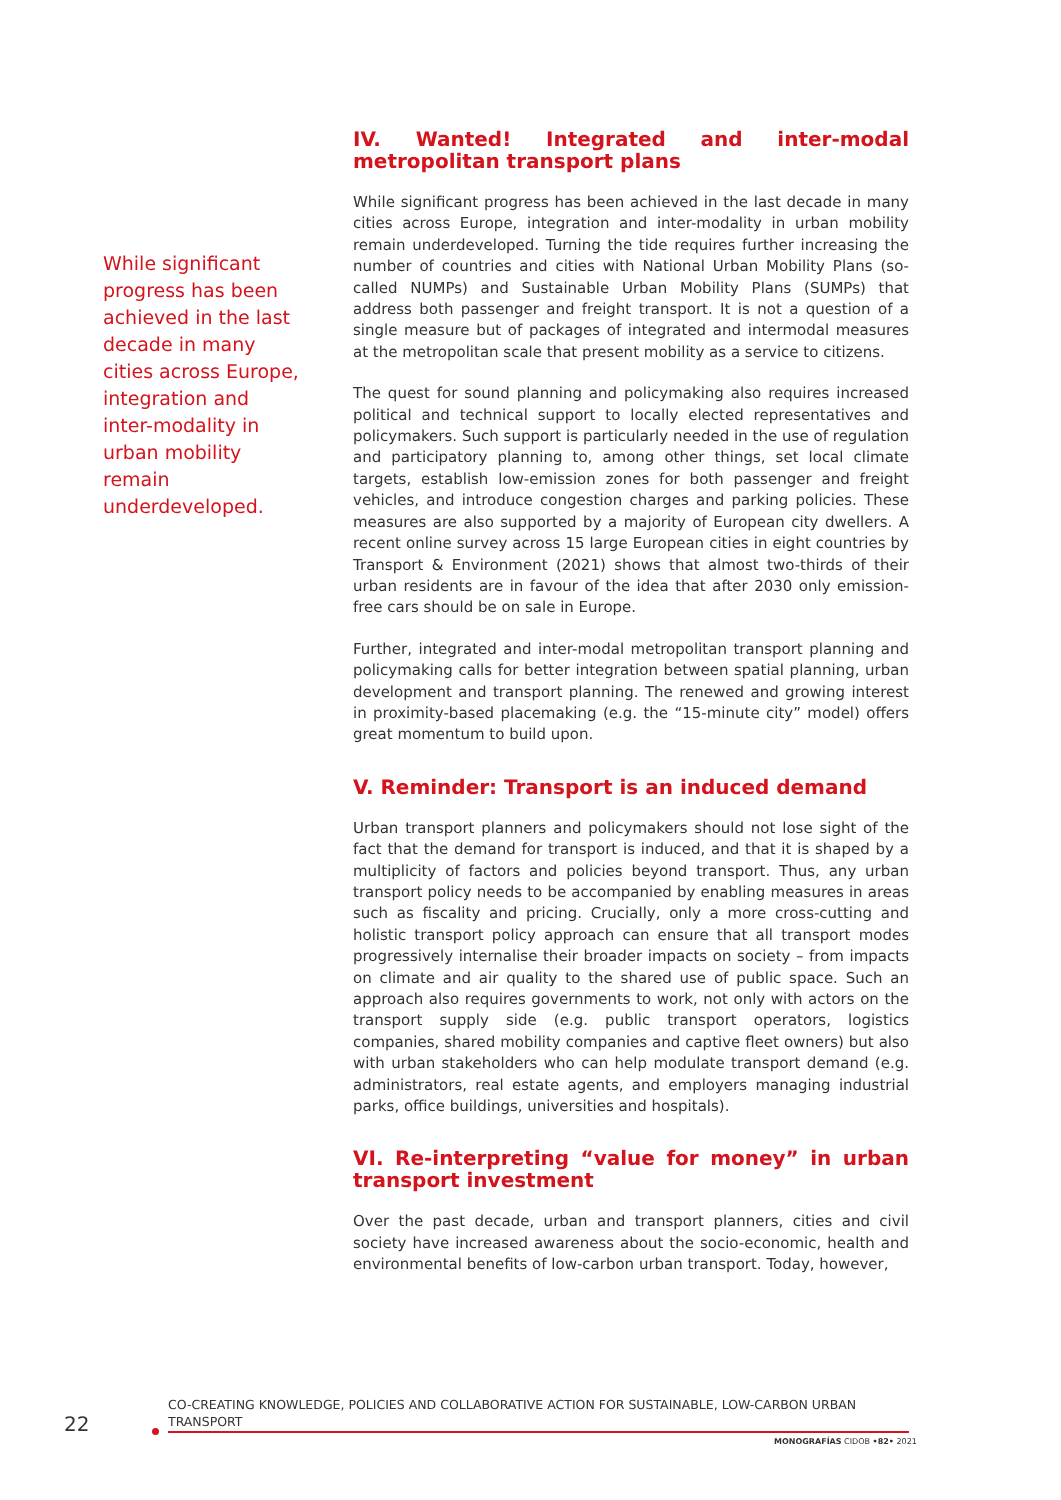While significant progress has been achieved in the last decade in many cities across Europe, integration and inter-modality in urban mobility remain underdeveloped.
IV. Wanted! Integrated and inter-modal metropolitan transport plans
While significant progress has been achieved in the last decade in many cities across Europe, integration and inter-modality in urban mobility remain underdeveloped. Turning the tide requires further increasing the number of countries and cities with National Urban Mobility Plans (so-called NUMPs) and Sustainable Urban Mobility Plans (SUMPs) that address both passenger and freight transport. It is not a question of a single measure but of packages of integrated and intermodal measures at the metropolitan scale that present mobility as a service to citizens.
The quest for sound planning and policymaking also requires increased political and technical support to locally elected representatives and policymakers. Such support is particularly needed in the use of regulation and participatory planning to, among other things, set local climate targets, establish low-emission zones for both passenger and freight vehicles, and introduce congestion charges and parking policies. These measures are also supported by a majority of European city dwellers. A recent online survey across 15 large European cities in eight countries by Transport & Environment (2021) shows that almost two-thirds of their urban residents are in favour of the idea that after 2030 only emission-free cars should be on sale in Europe.
Further, integrated and inter-modal metropolitan transport planning and policymaking calls for better integration between spatial planning, urban development and transport planning. The renewed and growing interest in proximity-based placemaking (e.g. the “15-minute city” model) offers great momentum to build upon.
V. Reminder: Transport is an induced demand
Urban transport planners and policymakers should not lose sight of the fact that the demand for transport is induced, and that it is shaped by a multiplicity of factors and policies beyond transport. Thus, any urban transport policy needs to be accompanied by enabling measures in areas such as fiscality and pricing. Crucially, only a more cross-cutting and holistic transport policy approach can ensure that all transport modes progressively internalise their broader impacts on society – from impacts on climate and air quality to the shared use of public space. Such an approach also requires governments to work, not only with actors on the transport supply side (e.g. public transport operators, logistics companies, shared mobility companies and captive fleet owners) but also with urban stakeholders who can help modulate transport demand (e.g. administrators, real estate agents, and employers managing industrial parks, office buildings, universities and hospitals).
VI. Re-interpreting “value for money” in urban transport investment
Over the past decade, urban and transport planners, cities and civil society have increased awareness about the socio-economic, health and environmental benefits of low-carbon urban transport. Today, however,
22
CO-CREATING KNOWLEDGE, POLICIES AND COLLABORATIVE ACTION FOR SUSTAINABLE, LOW-CARBON URBAN TRANSPORT
MONOGRAFÍAS CIDOB •82• 2021